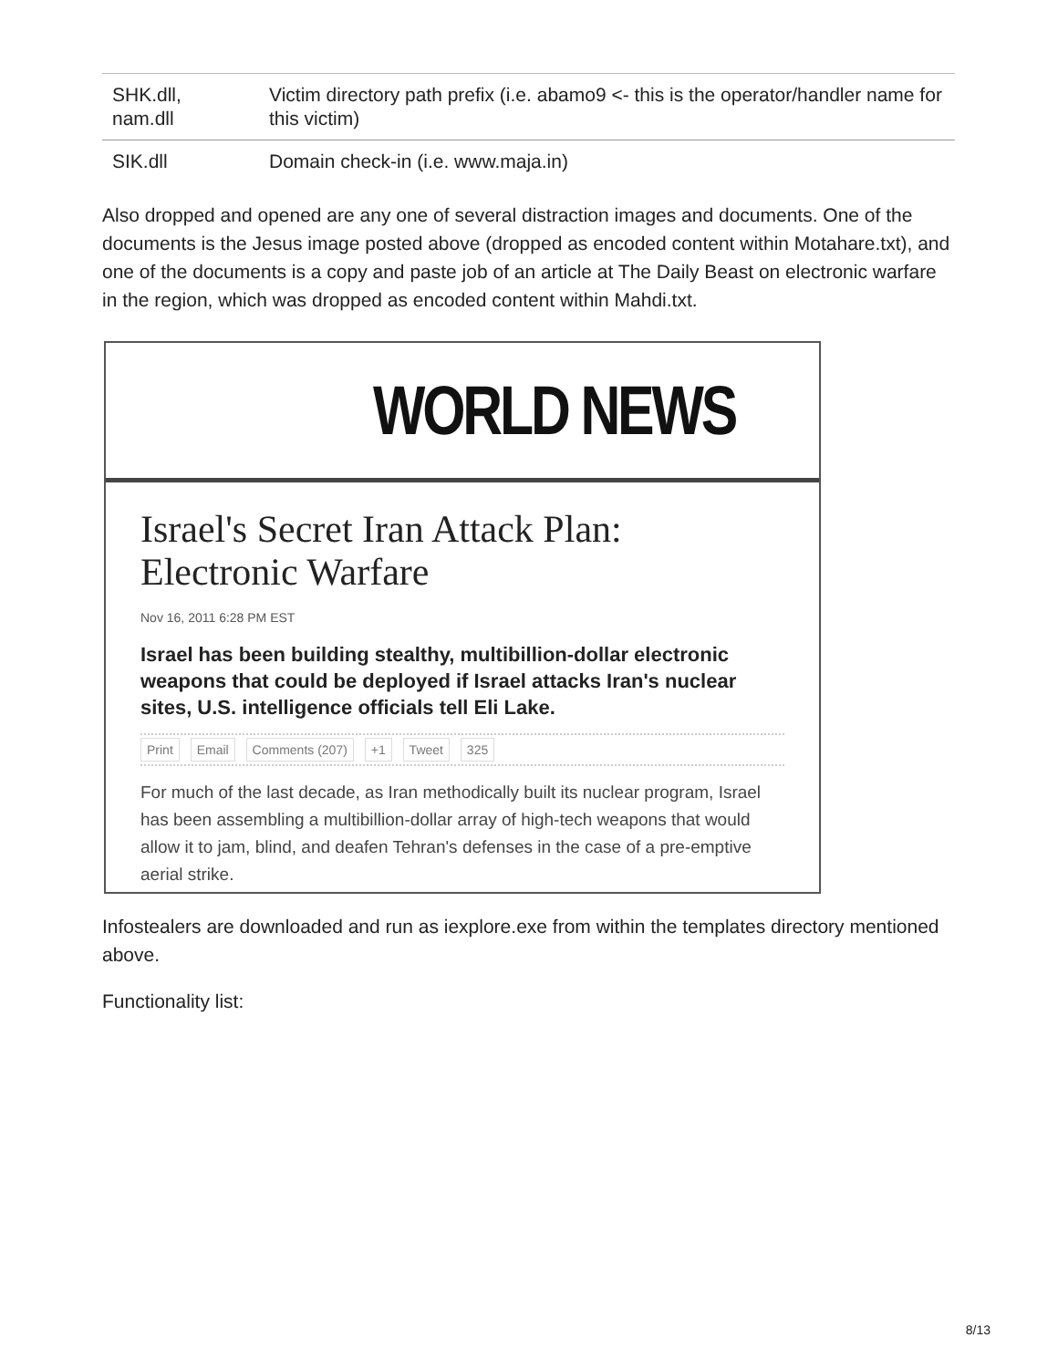| SHK.dll, nam.dll | Victim directory path prefix (i.e. abamo9 <- this is the operator/handler name for this victim) |
| SIK.dll | Domain check-in (i.e. www.maja.in) |
Also dropped and opened are any one of several distraction images and documents. One of the documents is the Jesus image posted above (dropped as encoded content within Motahare.txt), and one of the documents is a copy and paste job of an article at The Daily Beast on electronic warfare in the region, which was dropped as encoded content within Mahdi.txt.
WORLD NEWS
Israel's Secret Iran Attack Plan: Electronic Warfare
Nov 16, 2011 6:28 PM EST
Israel has been building stealthy, multibillion-dollar electronic weapons that could be deployed if Israel attacks Iran's nuclear sites, U.S. intelligence officials tell Eli Lake.
Print Email Comments (207) +1 Tweet 325
For much of the last decade, as Iran methodically built its nuclear program, Israel has been assembling a multibillion-dollar array of high-tech weapons that would allow it to jam, blind, and deafen Tehran's defenses in the case of a pre-emptive aerial strike.
Infostealers are downloaded and run as iexplore.exe from within the templates directory mentioned above.
Functionality list:
8/13